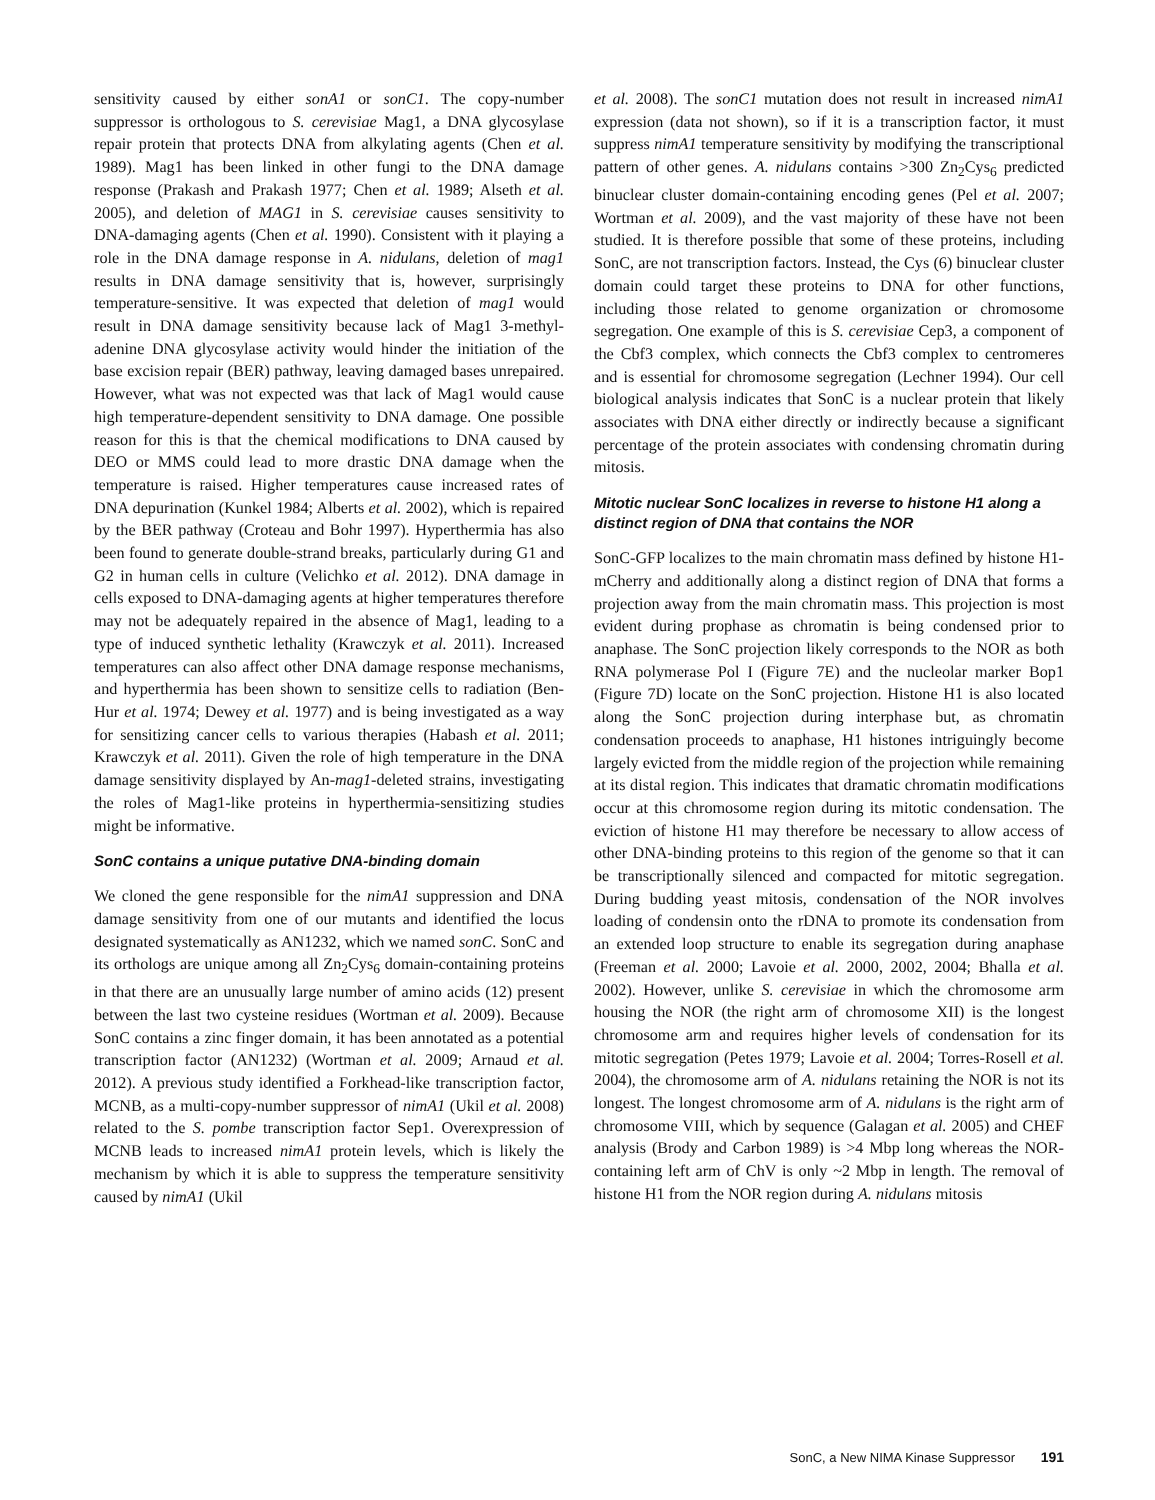sensitivity caused by either sonA1 or sonC1. The copy-number suppressor is orthologous to S. cerevisiae Mag1, a DNA glycosylase repair protein that protects DNA from alkylating agents (Chen et al. 1989). Mag1 has been linked in other fungi to the DNA damage response (Prakash and Prakash 1977; Chen et al. 1989; Alseth et al. 2005), and deletion of MAG1 in S. cerevisiae causes sensitivity to DNA-damaging agents (Chen et al. 1990). Consistent with it playing a role in the DNA damage response in A. nidulans, deletion of mag1 results in DNA damage sensitivity that is, however, surprisingly temperature-sensitive. It was expected that deletion of mag1 would result in DNA damage sensitivity because lack of Mag1 3-methyl-adenine DNA glycosylase activity would hinder the initiation of the base excision repair (BER) pathway, leaving damaged bases unrepaired. However, what was not expected was that lack of Mag1 would cause high temperature-dependent sensitivity to DNA damage. One possible reason for this is that the chemical modifications to DNA caused by DEO or MMS could lead to more drastic DNA damage when the temperature is raised. Higher temperatures cause increased rates of DNA depurination (Kunkel 1984; Alberts et al. 2002), which is repaired by the BER pathway (Croteau and Bohr 1997). Hyperthermia has also been found to generate double-strand breaks, particularly during G1 and G2 in human cells in culture (Velichko et al. 2012). DNA damage in cells exposed to DNA-damaging agents at higher temperatures therefore may not be adequately repaired in the absence of Mag1, leading to a type of induced synthetic lethality (Krawczyk et al. 2011). Increased temperatures can also affect other DNA damage response mechanisms, and hyperthermia has been shown to sensitize cells to radiation (Ben-Hur et al. 1974; Dewey et al. 1977) and is being investigated as a way for sensitizing cancer cells to various therapies (Habash et al. 2011; Krawczyk et al. 2011). Given the role of high temperature in the DNA damage sensitivity displayed by An-mag1-deleted strains, investigating the roles of Mag1-like proteins in hyperthermia-sensitizing studies might be informative.
SonC contains a unique putative DNA-binding domain
We cloned the gene responsible for the nimA1 suppression and DNA damage sensitivity from one of our mutants and identified the locus designated systematically as AN1232, which we named sonC. SonC and its orthologs are unique among all Zn<sub>2</sub>Cys<sub>6</sub> domain-containing proteins in that there are an unusually large number of amino acids (12) present between the last two cysteine residues (Wortman et al. 2009). Because SonC contains a zinc finger domain, it has been annotated as a potential transcription factor (AN1232) (Wortman et al. 2009; Arnaud et al. 2012). A previous study identified a Forkhead-like transcription factor, MCNB, as a multi-copy-number suppressor of nimA1 (Ukil et al. 2008) related to the S. pombe transcription factor Sep1. Overexpression of MCNB leads to increased nimA1 protein levels, which is likely the mechanism by which it is able to suppress the temperature sensitivity caused by nimA1 (Ukil
et al. 2008). The sonC1 mutation does not result in increased nimA1 expression (data not shown), so if it is a transcription factor, it must suppress nimA1 temperature sensitivity by modifying the transcriptional pattern of other genes. A. nidulans contains >300 Zn<sub>2</sub>Cys<sub>6</sub> predicted binuclear cluster domain-containing encoding genes (Pel et al. 2007; Wortman et al. 2009), and the vast majority of these have not been studied. It is therefore possible that some of these proteins, including SonC, are not transcription factors. Instead, the Cys (6) binuclear cluster domain could target these proteins to DNA for other functions, including those related to genome organization or chromosome segregation. One example of this is S. cerevisiae Cep3, a component of the Cbf3 complex, which connects the Cbf3 complex to centromeres and is essential for chromosome segregation (Lechner 1994). Our cell biological analysis indicates that SonC is a nuclear protein that likely associates with DNA either directly or indirectly because a significant percentage of the protein associates with condensing chromatin during mitosis.
Mitotic nuclear SonC localizes in reverse to histone H1 along a distinct region of DNA that contains the NOR
SonC-GFP localizes to the main chromatin mass defined by histone H1-mCherry and additionally along a distinct region of DNA that forms a projection away from the main chromatin mass. This projection is most evident during prophase as chromatin is being condensed prior to anaphase. The SonC projection likely corresponds to the NOR as both RNA polymerase Pol I (Figure 7E) and the nucleolar marker Bop1 (Figure 7D) locate on the SonC projection. Histone H1 is also located along the SonC projection during interphase but, as chromatin condensation proceeds to anaphase, H1 histones intriguingly become largely evicted from the middle region of the projection while remaining at its distal region. This indicates that dramatic chromatin modifications occur at this chromosome region during its mitotic condensation. The eviction of histone H1 may therefore be necessary to allow access of other DNA-binding proteins to this region of the genome so that it can be transcriptionally silenced and compacted for mitotic segregation. During budding yeast mitosis, condensation of the NOR involves loading of condensin onto the rDNA to promote its condensation from an extended loop structure to enable its segregation during anaphase (Freeman et al. 2000; Lavoie et al. 2000, 2002, 2004; Bhalla et al. 2002). However, unlike S. cerevisiae in which the chromosome arm housing the NOR (the right arm of chromosome XII) is the longest chromosome arm and requires higher levels of condensation for its mitotic segregation (Petes 1979; Lavoie et al. 2004; Torres-Rosell et al. 2004), the chromosome arm of A. nidulans retaining the NOR is not its longest. The longest chromosome arm of A. nidulans is the right arm of chromosome VIII, which by sequence (Galagan et al. 2005) and CHEF analysis (Brody and Carbon 1989) is >4 Mbp long whereas the NOR-containing left arm of ChV is only ~2 Mbp in length. The removal of histone H1 from the NOR region during A. nidulans mitosis
SonC, a New NIMA Kinase Suppressor 191